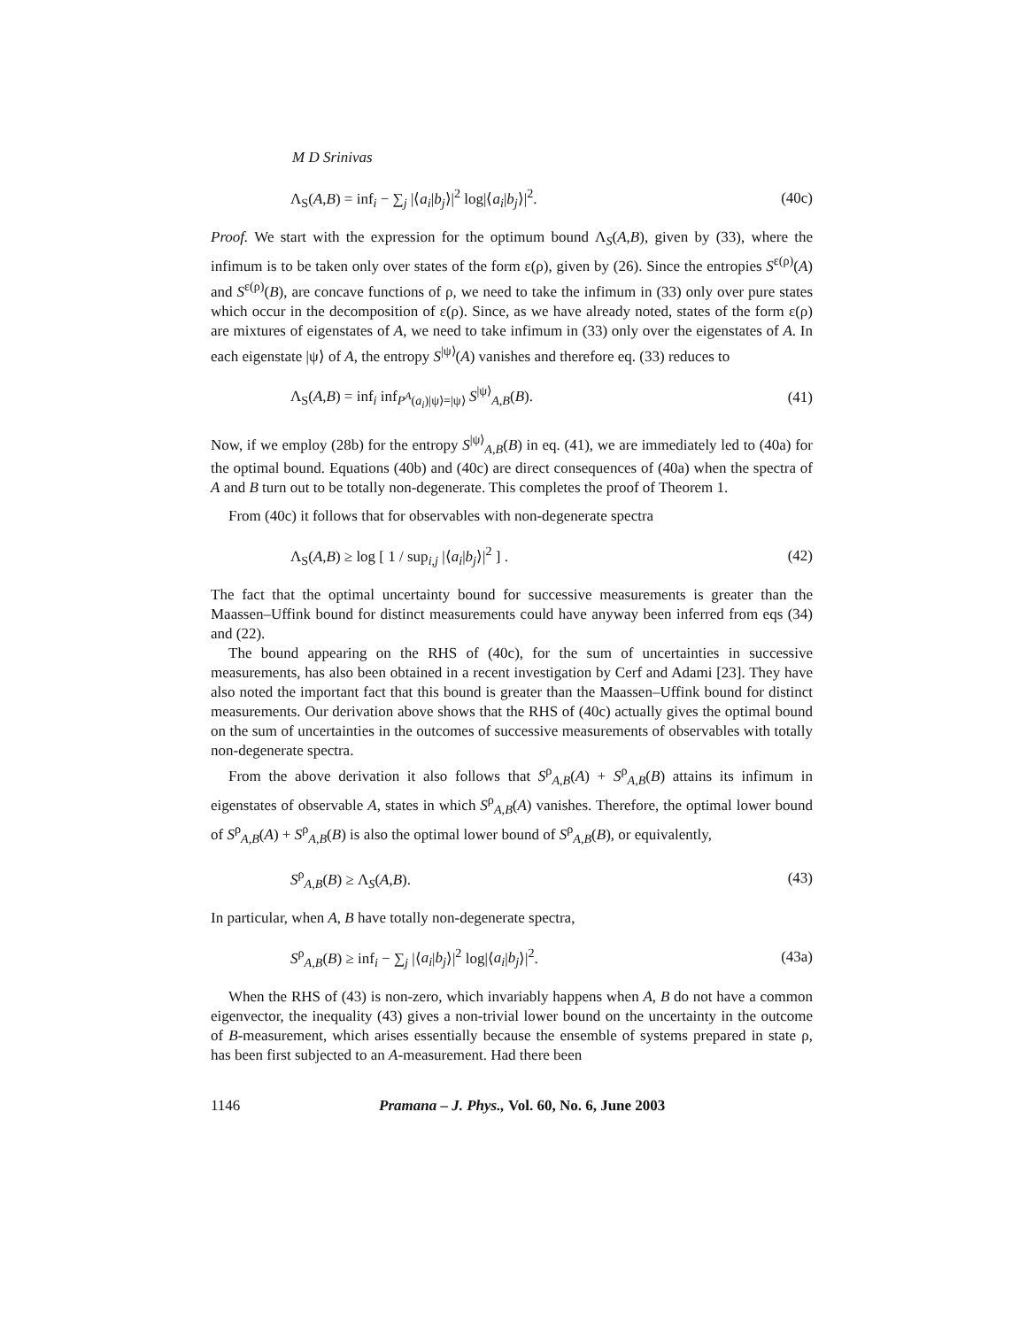M D Srinivas
Λ<sub>S</sub>(A,B) = inf<sub>i</sub> − ∑<sub>j</sub> |⟨a<sub>i</sub>|b<sub>j</sub>⟩|<sup>2</sup> log|⟨a<sub>i</sub>|b<sub>j</sub>⟩|<sup>2</sup>. (40c)
Proof. We start with the expression for the optimum bound Λ<sub>S</sub>(A,B), given by (33), where the infimum is to be taken only over states of the form ε(ρ), given by (26). Since the entropies S<sup>ε(ρ)</sup>(A) and S<sup>ε(ρ)</sup>(B), are concave functions of ρ, we need to take the infimum in (33) only over pure states which occur in the decomposition of ε(ρ). Since, as we have already noted, states of the form ε(ρ) are mixtures of eigenstates of A, we need to take infimum in (33) only over the eigenstates of A. In each eigenstate |ψ⟩ of A, the entropy S<sup>|ψ⟩</sup>(A) vanishes and therefore eq. (33) reduces to
Λ<sub>S</sub>(A,B) = inf<sub>i</sub> inf<sub>P<sup>A</sup>(a<sub>i</sub>)|ψ⟩=|ψ⟩</sub> S<sup>|ψ⟩</sup><sub>A,B</sub>(B). (41)
Now, if we employ (28b) for the entropy S<sup>|ψ⟩</sup><sub>A,B</sub>(B) in eq. (41), we are immediately led to (40a) for the optimal bound. Equations (40b) and (40c) are direct consequences of (40a) when the spectra of A and B turn out to be totally non-degenerate. This completes the proof of Theorem 1.
From (40c) it follows that for observables with non-degenerate spectra
Λ<sub>S</sub>(A,B) ≥ log [ 1 / sup<sub>i,j</sub> |⟨a<sub>i</sub>|b<sub>j</sub>⟩|<sup>2</sup> ] . (42)
The fact that the optimal uncertainty bound for successive measurements is greater than the Maassen–Uffink bound for distinct measurements could have anyway been inferred from eqs (34) and (22).
The bound appearing on the RHS of (40c), for the sum of uncertainties in successive measurements, has also been obtained in a recent investigation by Cerf and Adami [23]. They have also noted the important fact that this bound is greater than the Maassen–Uffink bound for distinct measurements. Our derivation above shows that the RHS of (40c) actually gives the optimal bound on the sum of uncertainties in the outcomes of successive measurements of observables with totally non-degenerate spectra.
From the above derivation it also follows that S<sup>ρ</sup><sub>A,B</sub>(A) + S<sup>ρ</sup><sub>A,B</sub>(B) attains its infimum in eigenstates of observable A, states in which S<sup>ρ</sup><sub>A,B</sub>(A) vanishes. Therefore, the optimal lower bound of S<sup>ρ</sup><sub>A,B</sub>(A) + S<sup>ρ</sup><sub>A,B</sub>(B) is also the optimal lower bound of S<sup>ρ</sup><sub>A,B</sub>(B), or equivalently,
S<sup>ρ</sup><sub>A,B</sub>(B) ≥ Λ<sub>S</sub>(A,B). (43)
In particular, when A, B have totally non-degenerate spectra,
S<sup>ρ</sup><sub>A,B</sub>(B) ≥ inf<sub>i</sub> − ∑<sub>j</sub> |⟨a<sub>i</sub>|b<sub>j</sub>⟩|<sup>2</sup> log|⟨a<sub>i</sub>|b<sub>j</sub>⟩|<sup>2</sup>. (43a)
When the RHS of (43) is non-zero, which invariably happens when A, B do not have a common eigenvector, the inequality (43) gives a non-trivial lower bound on the uncertainty in the outcome of B-measurement, which arises essentially because the ensemble of systems prepared in state ρ, has been first subjected to an A-measurement. Had there been
1146 Pramana – J. Phys., Vol. 60, No. 6, June 2003